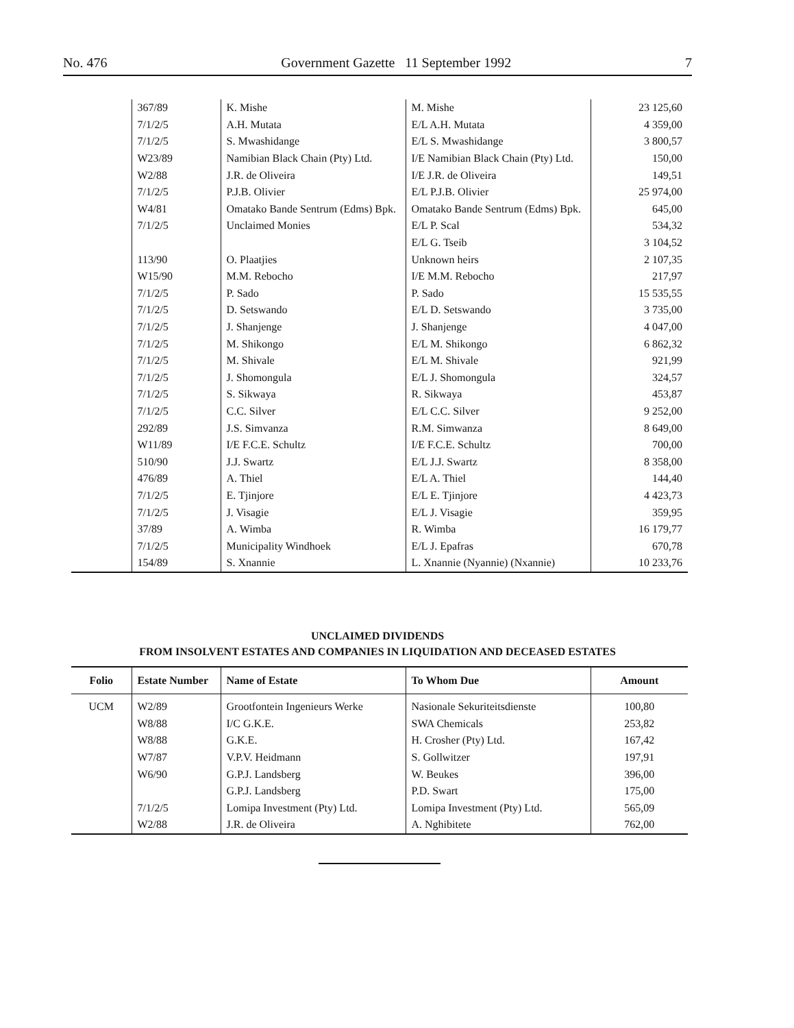No. 476 Government Gazette 11 September 1992 7
| | 367/89 | K. Mishe | M. Mishe | 23 125,60 |
| | 7/1/2/5 | A.H. Mutata | E/L A.H. Mutata | 4 359,00 |
| | 7/1/2/5 | S. Mwashidange | E/L S. Mwashidange | 3 800,57 |
| | W23/89 | Namibian Black Chain (Pty) Ltd. | I/E Namibian Black Chain (Pty) Ltd. | 150,00 |
| | W2/88 | J.R. de Oliveira | I/E J.R. de Oliveira | 149,51 |
| | 7/1/2/5 | P.J.B. Olivier | E/L P.J.B. Olivier | 25 974,00 |
| | W4/81 | Omatako Bande Sentrum (Edms) Bpk. | Omatako Bande Sentrum (Edms) Bpk. | 645,00 |
| | 7/1/2/5 | Unclaimed Monies | E/L P. Scal | 534,32 |
| | | | E/L G. Tseib | 3 104,52 |
| | 113/90 | O. Plaatjies | Unknown heirs | 2 107,35 |
| | W15/90 | M.M. Rebocho | I/E M.M. Rebocho | 217,97 |
| | 7/1/2/5 | P. Sado | P. Sado | 15 535,55 |
| | 7/1/2/5 | D. Setswando | E/L D. Setswando | 3 735,00 |
| | 7/1/2/5 | J. Shanjenge | J. Shanjenge | 4 047,00 |
| | 7/1/2/5 | M. Shikongo | E/L M. Shikongo | 6 862,32 |
| | 7/1/2/5 | M. Shivale | E/L M. Shivale | 921,99 |
| | 7/1/2/5 | J. Shomongula | E/L J. Shomongula | 324,57 |
| | 7/1/2/5 | S. Sikwaya | R. Sikwaya | 453,87 |
| | 7/1/2/5 | C.C. Silver | E/L C.C. Silver | 9 252,00 |
| | 292/89 | J.S. Simvanza | R.M. Simwanza | 8 649,00 |
| | W11/89 | I/E F.C.E. Schultz | I/E F.C.E. Schultz | 700,00 |
| | 510/90 | J.J. Swartz | E/L J.J. Swartz | 8 358,00 |
| | 476/89 | A. Thiel | E/L A. Thiel | 144,40 |
| | 7/1/2/5 | E. Tjinjore | E/L E. Tjinjore | 4 423,73 |
| | 7/1/2/5 | J. Visagie | E/L J. Visagie | 359,95 |
| | 37/89 | A. Wimba | R. Wimba | 16 179,77 |
| | 7/1/2/5 | Municipality Windhoek | E/L J. Epafras | 670,78 |
| | 154/89 | S. Xnannie | L. Xnannie (Nyannie) (Nxannie) | 10 233,76 |
UNCLAIMED DIVIDENDS
FROM INSOLVENT ESTATES AND COMPANIES IN LIQUIDATION AND DECEASED ESTATES
| Folio | Estate Number | Name of Estate | To Whom Due | Amount |
| --- | --- | --- | --- | --- |
| UCM | W2/89 | Grootfontein Ingenieurs Werke | Nasionale Sekuriteitsdienste | 100,80 |
| | W8/88 | I/C G.K.E. | SWA Chemicals | 253,82 |
| | W8/88 | G.K.E. | H. Crosher (Pty) Ltd. | 167,42 |
| | W7/87 | V.P.V. Heidmann | S. Gollwitzer | 197,91 |
| | W6/90 | G.P.J. Landsberg | W. Beukes | 396,00 |
| | | G.P.J. Landsberg | P.D. Swart | 175,00 |
| | 7/1/2/5 | Lomipa Investment (Pty) Ltd. | Lomipa Investment (Pty) Ltd. | 565,09 |
| | W2/88 | J.R. de Oliveira | A. Nghibitete | 762,00 |